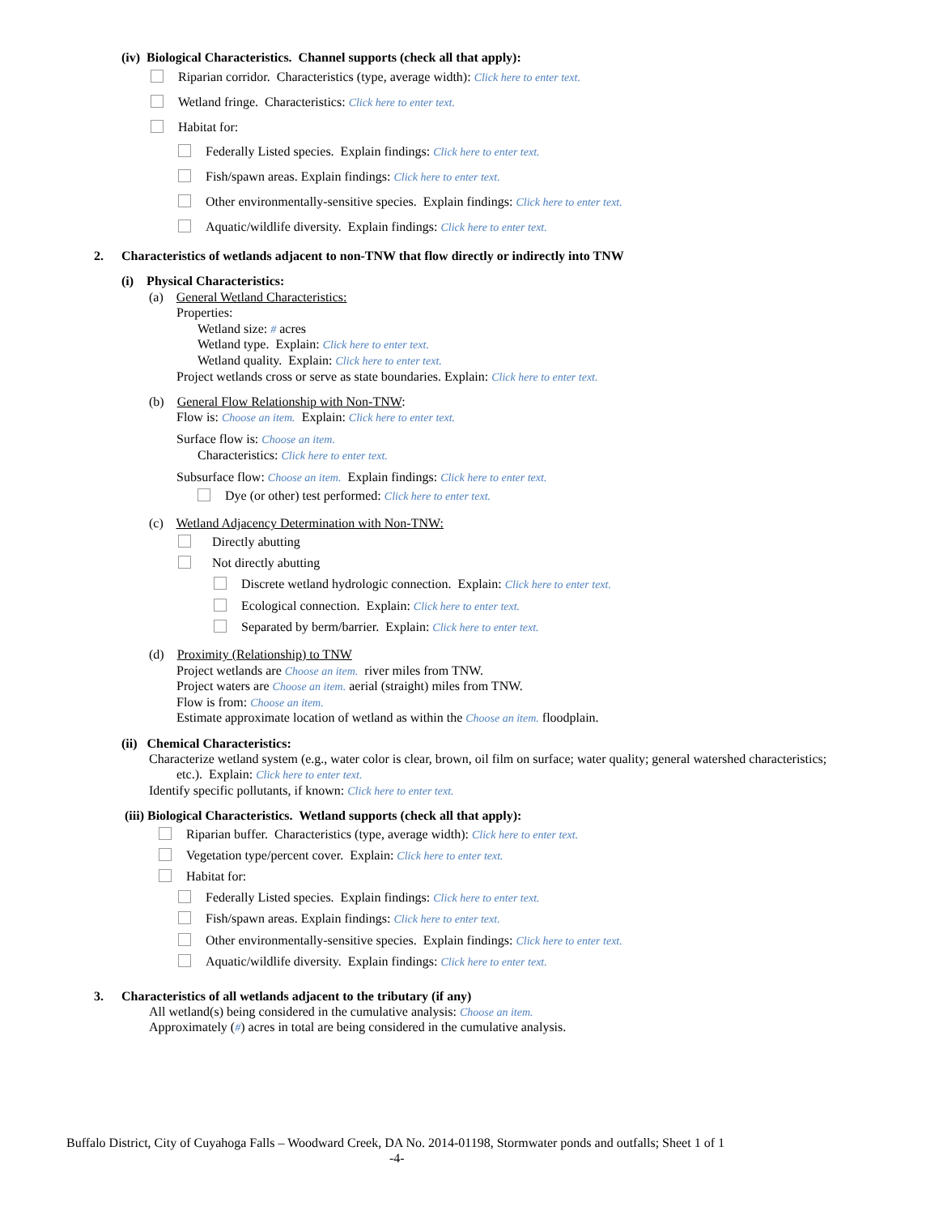(iv) Biological Characteristics. Channel supports (check all that apply):
Riparian corridor. Characteristics (type, average width): Click here to enter text.
Wetland fringe. Characteristics: Click here to enter text.
Habitat for:
Federally Listed species. Explain findings: Click here to enter text.
Fish/spawn areas. Explain findings: Click here to enter text.
Other environmentally-sensitive species. Explain findings: Click here to enter text.
Aquatic/wildlife diversity. Explain findings: Click here to enter text.
2. Characteristics of wetlands adjacent to non-TNW that flow directly or indirectly into TNW
(i) Physical Characteristics:
(a) General Wetland Characteristics:
Properties:
Wetland size: # acres
Wetland type. Explain: Click here to enter text.
Wetland quality. Explain: Click here to enter text.
Project wetlands cross or serve as state boundaries. Explain: Click here to enter text.
(b) General Flow Relationship with Non-TNW:
Flow is: Choose an item. Explain: Click here to enter text.
Surface flow is: Choose an item.
Characteristics: Click here to enter text.
Subsurface flow: Choose an item. Explain findings: Click here to enter text.
Dye (or other) test performed: Click here to enter text.
(c) Wetland Adjacency Determination with Non-TNW:
Directly abutting
Not directly abutting
Discrete wetland hydrologic connection. Explain: Click here to enter text.
Ecological connection. Explain: Click here to enter text.
Separated by berm/barrier. Explain: Click here to enter text.
(d) Proximity (Relationship) to TNW
Project wetlands are Choose an item. river miles from TNW.
Project waters are Choose an item. aerial (straight) miles from TNW.
Flow is from: Choose an item.
Estimate approximate location of wetland as within the Choose an item. floodplain.
(ii) Chemical Characteristics:
Characterize wetland system (e.g., water color is clear, brown, oil film on surface; water quality; general watershed characteristics;
etc.). Explain: Click here to enter text.
Identify specific pollutants, if known: Click here to enter text.
(iii) Biological Characteristics. Wetland supports (check all that apply):
Riparian buffer. Characteristics (type, average width): Click here to enter text.
Vegetation type/percent cover. Explain: Click here to enter text.
Habitat for:
Federally Listed species. Explain findings: Click here to enter text.
Fish/spawn areas. Explain findings: Click here to enter text.
Other environmentally-sensitive species. Explain findings: Click here to enter text.
Aquatic/wildlife diversity. Explain findings: Click here to enter text.
3. Characteristics of all wetlands adjacent to the tributary (if any)
All wetland(s) being considered in the cumulative analysis: Choose an item.
Approximately (#) acres in total are being considered in the cumulative analysis.
Buffalo District, City of Cuyahoga Falls – Woodward Creek, DA No. 2014-01198, Stormwater ponds and outfalls; Sheet 1 of 1
-4-